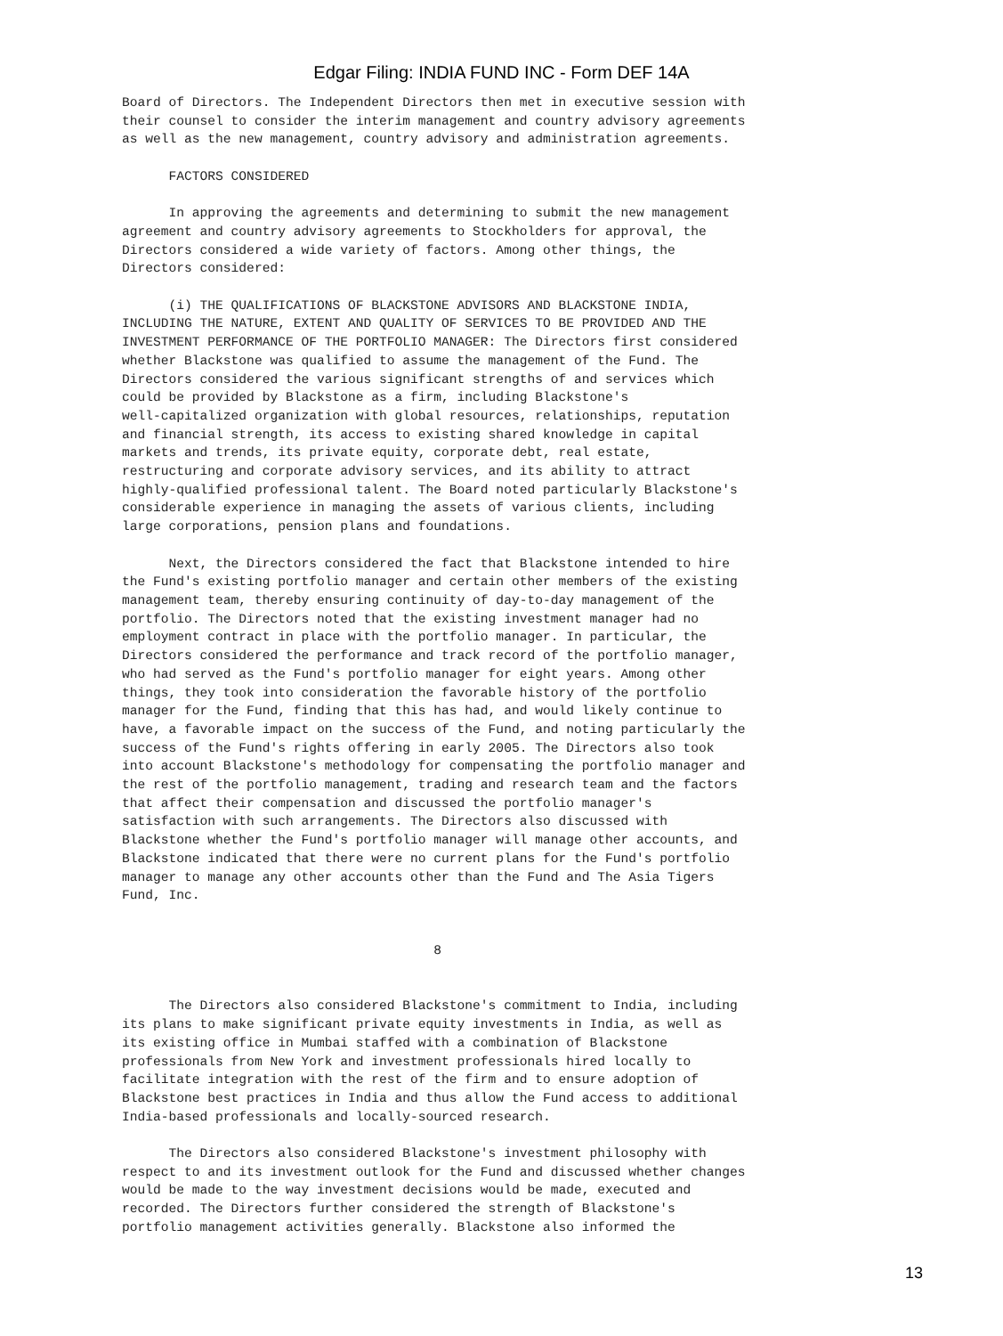Edgar Filing: INDIA FUND INC - Form DEF 14A
Board of Directors. The Independent Directors then met in executive session with
their counsel to consider the interim management and country advisory agreements
as well as the new management, country advisory and administration agreements.

      FACTORS CONSIDERED

      In approving the agreements and determining to submit the new management
agreement and country advisory agreements to Stockholders for approval, the
Directors considered a wide variety of factors. Among other things, the
Directors considered:

      (i) THE QUALIFICATIONS OF BLACKSTONE ADVISORS AND BLACKSTONE INDIA,
INCLUDING THE NATURE, EXTENT AND QUALITY OF SERVICES TO BE PROVIDED AND THE
INVESTMENT PERFORMANCE OF THE PORTFOLIO MANAGER: The Directors first considered
whether Blackstone was qualified to assume the management of the Fund. The
Directors considered the various significant strengths of and services which
could be provided by Blackstone as a firm, including Blackstone's
well-capitalized organization with global resources, relationships, reputation
and financial strength, its access to existing shared knowledge in capital
markets and trends, its private equity, corporate debt, real estate,
restructuring and corporate advisory services, and its ability to attract
highly-qualified professional talent. The Board noted particularly Blackstone's
considerable experience in managing the assets of various clients, including
large corporations, pension plans and foundations.

      Next, the Directors considered the fact that Blackstone intended to hire
the Fund's existing portfolio manager and certain other members of the existing
management team, thereby ensuring continuity of day-to-day management of the
portfolio. The Directors noted that the existing investment manager had no
employment contract in place with the portfolio manager. In particular, the
Directors considered the performance and track record of the portfolio manager,
who had served as the Fund's portfolio manager for eight years. Among other
things, they took into consideration the favorable history of the portfolio
manager for the Fund, finding that this has had, and would likely continue to
have, a favorable impact on the success of the Fund, and noting particularly the
success of the Fund's rights offering in early 2005. The Directors also took
into account Blackstone's methodology for compensating the portfolio manager and
the rest of the portfolio management, trading and research team and the factors
that affect their compensation and discussed the portfolio manager's
satisfaction with such arrangements. The Directors also discussed with
Blackstone whether the Fund's portfolio manager will manage other accounts, and
Blackstone indicated that there were no current plans for the Fund's portfolio
manager to manage any other accounts other than the Fund and The Asia Tigers
Fund, Inc.


                                        8


      The Directors also considered Blackstone's commitment to India, including
its plans to make significant private equity investments in India, as well as
its existing office in Mumbai staffed with a combination of Blackstone
professionals from New York and investment professionals hired locally to
facilitate integration with the rest of the firm and to ensure adoption of
Blackstone best practices in India and thus allow the Fund access to additional
India-based professionals and locally-sourced research.

      The Directors also considered Blackstone's investment philosophy with
respect to and its investment outlook for the Fund and discussed whether changes
would be made to the way investment decisions would be made, executed and
recorded. The Directors further considered the strength of Blackstone's
portfolio management activities generally. Blackstone also informed the
13